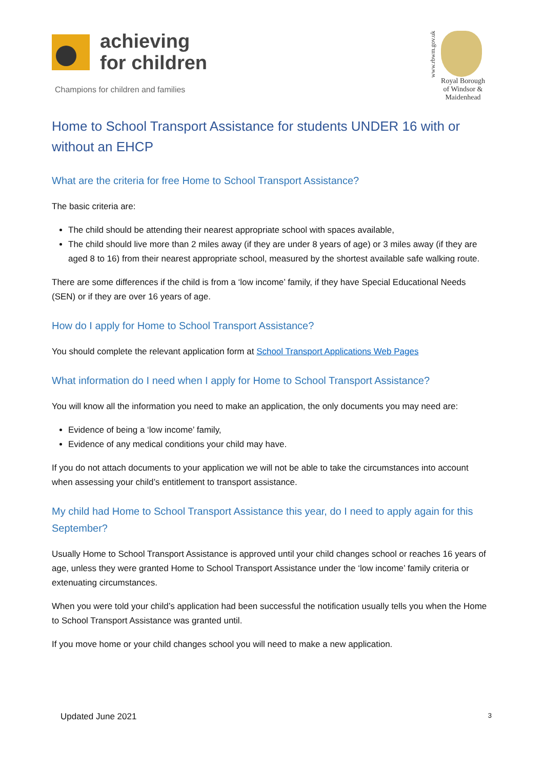achieving
for children
Champions for children and families
www.rbwm.gov.uk
Royal Borough
of Windsor &
Maidenhead
Home to School Transport Assistance for students UNDER 16 with or without an EHCP
What are the criteria for free Home to School Transport Assistance?
The basic criteria are:
The child should be attending their nearest appropriate school with spaces available,
The child should live more than 2 miles away (if they are under 8 years of age) or 3 miles away (if they are aged 8 to 16) from their nearest appropriate school, measured by the shortest available safe walking route.
There are some differences if the child is from a ‘low income’ family, if they have Special Educational Needs (SEN) or if they are over 16 years of age.
How do I apply for Home to School Transport Assistance?
You should complete the relevant application form at School Transport Applications Web Pages
What information do I need when I apply for Home to School Transport Assistance?
You will know all the information you need to make an application, the only documents you may need are:
Evidence of being a ‘low income’ family,
Evidence of any medical conditions your child may have.
If you do not attach documents to your application we will not be able to take the circumstances into account when assessing your child’s entitlement to transport assistance.
My child had Home to School Transport Assistance this year, do I need to apply again for this September?
Usually Home to School Transport Assistance is approved until your child changes school or reaches 16 years of age, unless they were granted Home to School Transport Assistance under the ‘low income’ family criteria or extenuating circumstances.
When you were told your child’s application had been successful the notification usually tells you when the Home to School Transport Assistance was granted until.
If you move home or your child changes school you will need to make a new application.
Updated June 2021 3